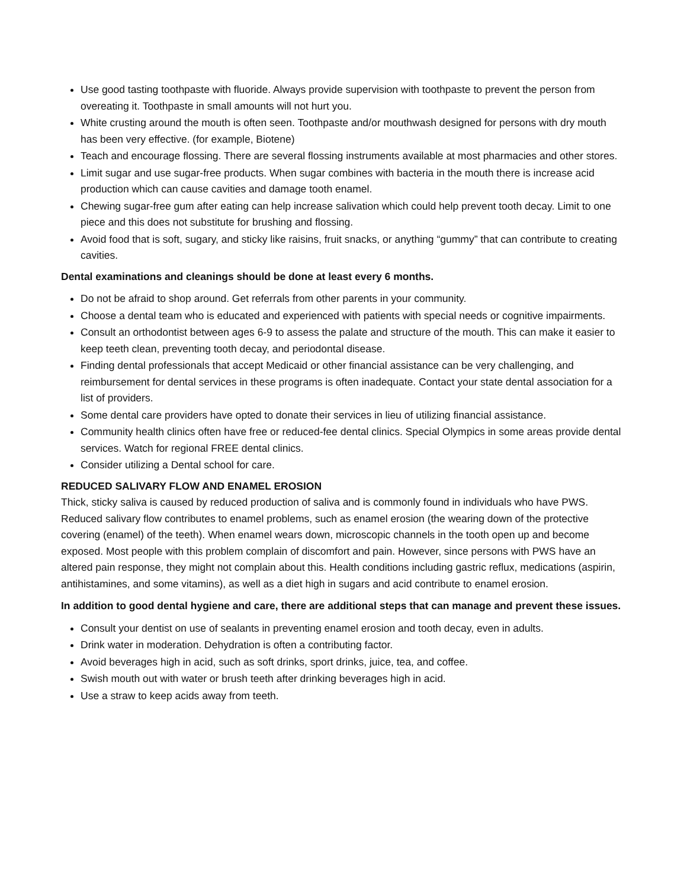Use good tasting toothpaste with fluoride. Always provide supervision with toothpaste to prevent the person from overeating it. Toothpaste in small amounts will not hurt you.
White crusting around the mouth is often seen. Toothpaste and/or mouthwash designed for persons with dry mouth has been very effective. (for example, Biotene)
Teach and encourage flossing. There are several flossing instruments available at most pharmacies and other stores.
Limit sugar and use sugar-free products. When sugar combines with bacteria in the mouth there is increase acid production which can cause cavities and damage tooth enamel.
Chewing sugar-free gum after eating can help increase salivation which could help prevent tooth decay. Limit to one piece and this does not substitute for brushing and flossing.
Avoid food that is soft, sugary, and sticky like raisins, fruit snacks, or anything “gummy” that can contribute to creating cavities.
Dental examinations and cleanings should be done at least every 6 months.
Do not be afraid to shop around. Get referrals from other parents in your community.
Choose a dental team who is educated and experienced with patients with special needs or cognitive impairments.
Consult an orthodontist between ages 6-9 to assess the palate and structure of the mouth. This can make it easier to keep teeth clean, preventing tooth decay, and periodontal disease.
Finding dental professionals that accept Medicaid or other financial assistance can be very challenging, and reimbursement for dental services in these programs is often inadequate. Contact your state dental association for a list of providers.
Some dental care providers have opted to donate their services in lieu of utilizing financial assistance.
Community health clinics often have free or reduced-fee dental clinics. Special Olympics in some areas provide dental services. Watch for regional FREE dental clinics.
Consider utilizing a Dental school for care.
REDUCED SALIVARY FLOW AND ENAMEL EROSION
Thick, sticky saliva is caused by reduced production of saliva and is commonly found in individuals who have PWS. Reduced salivary flow contributes to enamel problems, such as enamel erosion (the wearing down of the protective covering (enamel) of the teeth). When enamel wears down, microscopic channels in the tooth open up and become exposed. Most people with this problem complain of discomfort and pain. However, since persons with PWS have an altered pain response, they might not complain about this. Health conditions including gastric reflux, medications (aspirin, antihistamines, and some vitamins), as well as a diet high in sugars and acid contribute to enamel erosion.
In addition to good dental hygiene and care, there are additional steps that can manage and prevent these issues.
Consult your dentist on use of sealants in preventing enamel erosion and tooth decay, even in adults.
Drink water in moderation. Dehydration is often a contributing factor.
Avoid beverages high in acid, such as soft drinks, sport drinks, juice, tea, and coffee.
Swish mouth out with water or brush teeth after drinking beverages high in acid.
Use a straw to keep acids away from teeth.